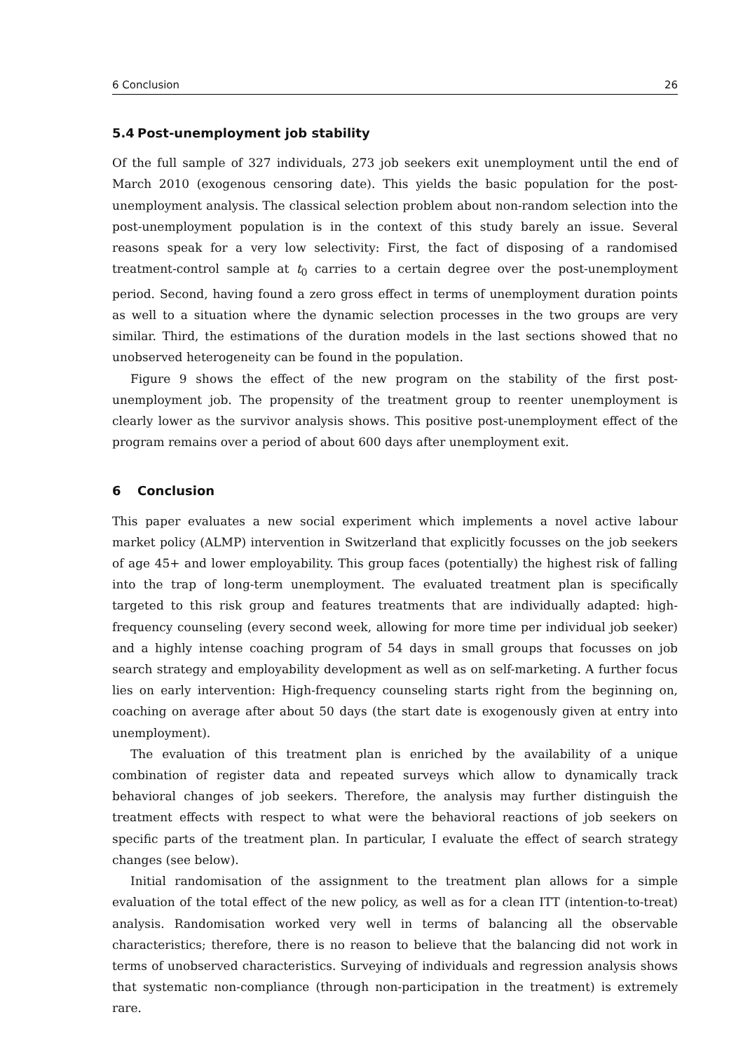6 Conclusion 26
5.4 Post-unemployment job stability
Of the full sample of 327 individuals, 273 job seekers exit unemployment until the end of March 2010 (exogenous censoring date). This yields the basic population for the post-unemployment analysis. The classical selection problem about non-random selection into the post-unemployment population is in the context of this study barely an issue. Several reasons speak for a very low selectivity: First, the fact of disposing of a randomised treatment-control sample at t<sub>0</sub> carries to a certain degree over the post-unemployment period. Second, having found a zero gross effect in terms of unemployment duration points as well to a situation where the dynamic selection processes in the two groups are very similar. Third, the estimations of the duration models in the last sections showed that no unobserved heterogeneity can be found in the population.
Figure 9 shows the effect of the new program on the stability of the first post-unemployment job. The propensity of the treatment group to reenter unemployment is clearly lower as the survivor analysis shows. This positive post-unemployment effect of the program remains over a period of about 600 days after unemployment exit.
6 Conclusion
This paper evaluates a new social experiment which implements a novel active labour market policy (ALMP) intervention in Switzerland that explicitly focusses on the job seekers of age 45+ and lower employability. This group faces (potentially) the highest risk of falling into the trap of long-term unemployment. The evaluated treatment plan is specifically targeted to this risk group and features treatments that are individually adapted: high-frequency counseling (every second week, allowing for more time per individual job seeker) and a highly intense coaching program of 54 days in small groups that focusses on job search strategy and employability development as well as on self-marketing. A further focus lies on early intervention: High-frequency counseling starts right from the beginning on, coaching on average after about 50 days (the start date is exogenously given at entry into unemployment).
The evaluation of this treatment plan is enriched by the availability of a unique combination of register data and repeated surveys which allow to dynamically track behavioral changes of job seekers. Therefore, the analysis may further distinguish the treatment effects with respect to what were the behavioral reactions of job seekers on specific parts of the treatment plan. In particular, I evaluate the effect of search strategy changes (see below).
Initial randomisation of the assignment to the treatment plan allows for a simple evaluation of the total effect of the new policy, as well as for a clean ITT (intention-to-treat) analysis. Randomisation worked very well in terms of balancing all the observable characteristics; therefore, there is no reason to believe that the balancing did not work in terms of unobserved characteristics. Surveying of individuals and regression analysis shows that systematic non-compliance (through non-participation in the treatment) is extremely rare.